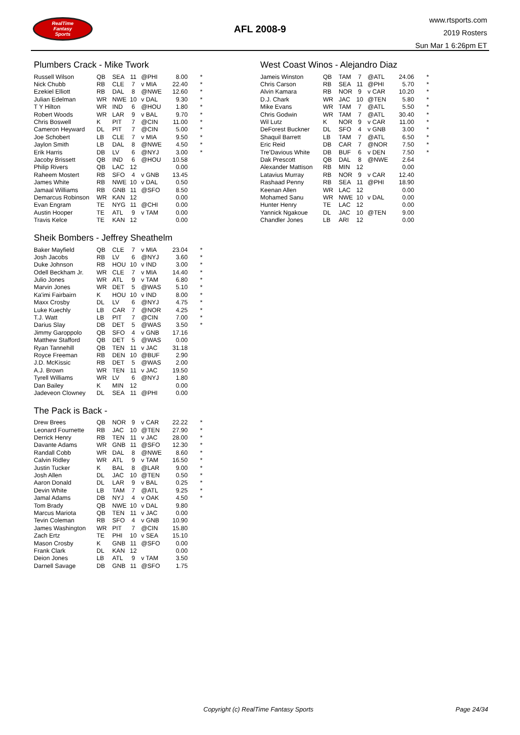RealTime
Fantasy
Sports
AFL 2008-9
www.rtsports.com
2019 Rosters
Sun Mar 1 6:26pm ET
Plumbers Crack - Mike Twork
| Russell Wilson | QB | SEA | 11 | @PHI | 8.00 | * |
| Nick Chubb | RB | CLE | 7 | v MIA | 22.40 | * |
| Ezekiel Elliott | RB | DAL | 8 | @NWE | 12.60 | * |
| Julian Edelman | WR | NWE | 10 | v DAL | 9.30 | * |
| T Y Hilton | WR | IND | 6 | @HOU | 1.80 | * |
| Robert Woods | WR | LAR | 9 | v BAL | 9.70 | * |
| Chris Boswell | K | PIT | 7 | @CIN | 11.00 | * |
| Cameron Heyward | DL | PIT | 7 | @CIN | 5.00 | * |
| Joe Schobert | LB | CLE | 7 | v MIA | 9.50 | * |
| Jaylon Smith | LB | DAL | 8 | @NWE | 4.50 | * |
| Erik Harris | DB | LV | 6 | @NYJ | 3.00 | * |
| Jacoby Brissett | QB | IND | 6 | @HOU | 10.58 | |
| Philip Rivers | QB | LAC | 12 | | 0.00 | |
| Raheem Mostert | RB | SFO | 4 | v GNB | 13.45 | |
| James White | RB | NWE | 10 | v DAL | 0.50 | |
| Jamaal Williams | RB | GNB | 11 | @SFO | 8.50 | |
| Demarcus Robinson | WR | KAN | 12 | | 0.00 | |
| Evan Engram | TE | NYG | 11 | @CHI | 0.00 | |
| Austin Hooper | TE | ATL | 9 | v TAM | 0.00 | |
| Travis Kelce | TE | KAN | 12 | | 0.00 | |
Sheik Bombers - Jeffrey Sheathelm
| Baker Mayfield | QB | CLE | 7 | v MIA | 23.04 | * |
| Josh Jacobs | RB | LV | 6 | @NYJ | 3.60 | * |
| Duke Johnson | RB | HOU | 10 | v IND | 3.00 | * |
| Odell Beckham Jr. | WR | CLE | 7 | v MIA | 14.40 | * |
| Julio Jones | WR | ATL | 9 | v TAM | 6.80 | * |
| Marvin Jones | WR | DET | 5 | @WAS | 5.10 | * |
| Ka'imi Fairbairn | K | HOU | 10 | v IND | 8.00 | * |
| Maxx Crosby | DL | LV | 6 | @NYJ | 4.75 | * |
| Luke Kuechly | LB | CAR | 7 | @NOR | 4.25 | * |
| T.J. Watt | LB | PIT | 7 | @CIN | 7.00 | * |
| Darius Slay | DB | DET | 5 | @WAS | 3.50 | * |
| Jimmy Garoppolo | QB | SFO | 4 | v GNB | 17.16 | |
| Matthew Stafford | QB | DET | 5 | @WAS | 0.00 | |
| Ryan Tannehill | QB | TEN | 11 | v JAC | 31.18 | |
| Royce Freeman | RB | DEN | 10 | @BUF | 2.90 | |
| J.D. McKissic | RB | DET | 5 | @WAS | 2.00 | |
| A.J. Brown | WR | TEN | 11 | v JAC | 19.50 | |
| Tyrell Williams | WR | LV | 6 | @NYJ | 1.80 | |
| Dan Bailey | K | MIN | 12 | | 0.00 | |
| Jadeveon Clowney | DL | SEA | 11 | @PHI | 0.00 | |
The Pack is Back -
| Drew Brees | QB | NOR | 9 | v CAR | 22.22 | * |
| Leonard Fournette | RB | JAC | 10 | @TEN | 27.90 | * |
| Derrick Henry | RB | TEN | 11 | v JAC | 28.00 | * |
| Davante Adams | WR | GNB | 11 | @SFO | 12.30 | * |
| Randall Cobb | WR | DAL | 8 | @NWE | 8.60 | * |
| Calvin Ridley | WR | ATL | 9 | v TAM | 16.50 | * |
| Justin Tucker | K | BAL | 8 | @LAR | 9.00 | * |
| Josh Allen | DL | JAC | 10 | @TEN | 0.50 | * |
| Aaron Donald | DL | LAR | 9 | v BAL | 0.25 | * |
| Devin White | LB | TAM | 7 | @ATL | 9.25 | * |
| Jamal Adams | DB | NYJ | 4 | v OAK | 4.50 | * |
| Tom Brady | QB | NWE | 10 | v DAL | 9.80 | |
| Marcus Mariota | QB | TEN | 11 | v JAC | 0.00 | |
| Tevin Coleman | RB | SFO | 4 | v GNB | 10.90 | |
| James Washington | WR | PIT | 7 | @CIN | 15.80 | |
| Zach Ertz | TE | PHI | 10 | v SEA | 15.10 | |
| Mason Crosby | K | GNB | 11 | @SFO | 0.00 | |
| Frank Clark | DL | KAN | 12 | | 0.00 | |
| Deion Jones | LB | ATL | 9 | v TAM | 3.50 | |
| Darnell Savage | DB | GNB | 11 | @SFO | 1.75 | |
West Coast Winos - Alejandro Diaz
| Jameis Winston | QB | TAM | 7 | @ATL | 24.06 | * |
| Chris Carson | RB | SEA | 11 | @PHI | 5.70 | * |
| Alvin Kamara | RB | NOR | 9 | v CAR | 10.20 | * |
| D.J. Chark | WR | JAC | 10 | @TEN | 5.80 | * |
| Mike Evans | WR | TAM | 7 | @ATL | 5.50 | * |
| Chris Godwin | WR | TAM | 7 | @ATL | 30.40 | * |
| Wil Lutz | K | NOR | 9 | v CAR | 11.00 | * |
| DeForest Buckner | DL | SFO | 4 | v GNB | 3.00 | * |
| Shaquil Barrett | LB | TAM | 7 | @ATL | 6.50 | * |
| Eric Reid | DB | CAR | 7 | @NOR | 7.50 | * |
| Tre'Davious White | DB | BUF | 6 | v DEN | 7.50 | * |
| Dak Prescott | QB | DAL | 8 | @NWE | 2.64 | |
| Alexander Mattison | RB | MIN | 12 | | 0.00 | |
| Latavius Murray | RB | NOR | 9 | v CAR | 12.40 | |
| Rashaad Penny | RB | SEA | 11 | @PHI | 18.90 | |
| Keenan Allen | WR | LAC | 12 | | 0.00 | |
| Mohamed Sanu | WR | NWE | 10 | v DAL | 0.00 | |
| Hunter Henry | TE | LAC | 12 | | 0.00 | |
| Yannick Ngakoue | DL | JAC | 10 | @TEN | 9.00 | |
| Chandler Jones | LB | ARI | 12 | | 0.00 | |
Copyright (c) RealTime Fantasy Sports Page 24/34